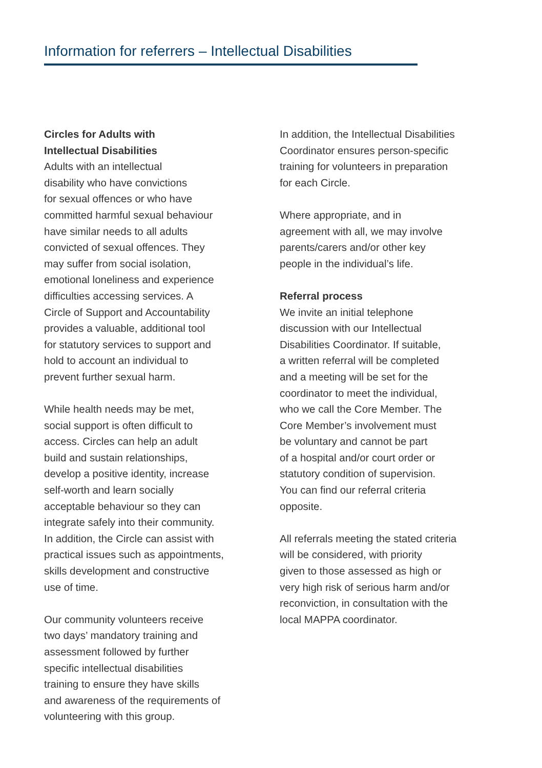Information for referrers – Intellectual Disabilities
Circles for Adults with
Intellectual Disabilities
Adults with an intellectual
disability who have convictions
for sexual offences or who have
committed harmful sexual behaviour
have similar needs to all adults
convicted of sexual offences. They
may suffer from social isolation,
emotional loneliness and experience
difficulties accessing services. A
Circle of Support and Accountability
provides a valuable, additional tool
for statutory services to support and
hold to account an individual to
prevent further sexual harm.
While health needs may be met,
social support is often difficult to
access. Circles can help an adult
build and sustain relationships,
develop a positive identity, increase
self-worth and learn socially
acceptable behaviour so they can
integrate safely into their community.
In addition, the Circle can assist with
practical issues such as appointments,
skills development and constructive
use of time.
Our community volunteers receive
two days’ mandatory training and
assessment followed by further
specific intellectual disabilities
training to ensure they have skills
and awareness of the requirements of
volunteering with this group.
In addition, the Intellectual Disabilities
Coordinator ensures person-specific
training for volunteers in preparation
for each Circle.
Where appropriate, and in
agreement with all, we may involve
parents/carers and/or other key
people in the individual’s life.
Referral process
We invite an initial telephone
discussion with our Intellectual
Disabilities Coordinator. If suitable,
a written referral will be completed
and a meeting will be set for the
coordinator to meet the individual,
who we call the Core Member. The
Core Member’s involvement must
be voluntary and cannot be part
of a hospital and/or court order or
statutory condition of supervision.
You can find our referral criteria
opposite.
All referrals meeting the stated criteria
will be considered, with priority
given to those assessed as high or
very high risk of serious harm and/or
reconviction, in consultation with the
local MAPPA coordinator.